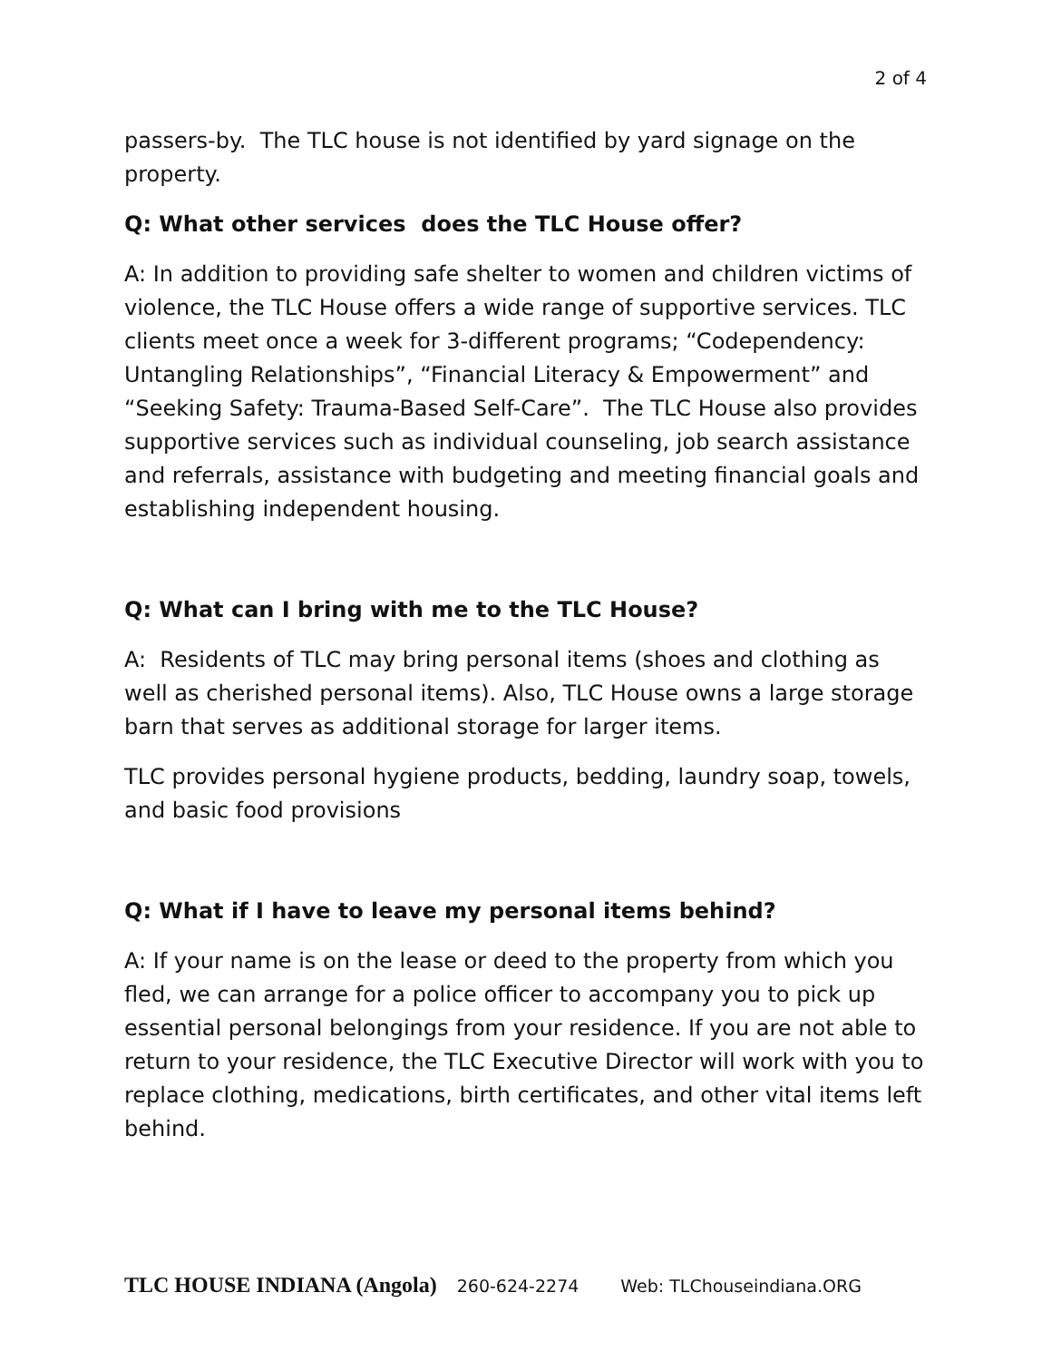2 of 4
passers-by. The TLC house is not identified by yard signage on the property.
Q: What other services does the TLC House offer?
A: In addition to providing safe shelter to women and children victims of violence, the TLC House offers a wide range of supportive services. TLC clients meet once a week for 3-different programs; “Codependency: Untangling Relationships”, “Financial Literacy & Empowerment” and “Seeking Safety: Trauma-Based Self-Care”. The TLC House also provides supportive services such as individual counseling, job search assistance and referrals, assistance with budgeting and meeting financial goals and establishing independent housing.
Q: What can I bring with me to the TLC House?
A: Residents of TLC may bring personal items (shoes and clothing as well as cherished personal items). Also, TLC House owns a large storage barn that serves as additional storage for larger items.
TLC provides personal hygiene products, bedding, laundry soap, towels, and basic food provisions
Q: What if I have to leave my personal items behind?
A: If your name is on the lease or deed to the property from which you fled, we can arrange for a police officer to accompany you to pick up essential personal belongings from your residence. If you are not able to return to your residence, the TLC Executive Director will work with you to replace clothing, medications, birth certificates, and other vital items left behind.
TLC HOUSE INDIANA (Angola) 260-624-2274 Web: TLChouseindiana.ORG